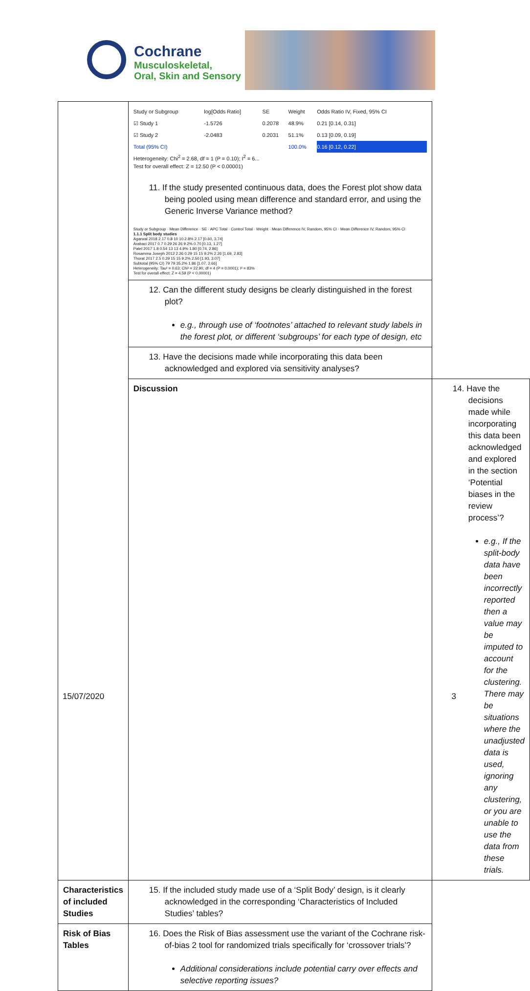Cochrane
Musculoskeletal,
Oral, Skin and Sensory
| | / Study or Subgroup / log[Odds Ratio] / SE / Weight / Odds Ratio IV, Fixed, 95% CI / / ☑ Study 1 / -1.5726 / 0.2078 / 48.9% / 0.21 [0.14, 0.31] / / ☑ Study 2 / -2.0483 / 0.2031 / 51.1% / 0.13 [0.09, 0.19] / / Total (95% CI) / / / 100.0% / 0.16 [0.12, 0.22] / Heterogeneity: Chi<sup>2</sup> = 2.68, df = 1 (P = 0.10); I<sup>2</sup> = 6... Test for overall effect: Z = 12.50 (P < 0.00001) 11. If the study presented continuous data, does the Forest plot show data being pooled using mean difference and standard error, and using the Generic Inverse Variance method? Study or Subgroup · Mean Difference · SE · APC Total · Control Total · Weight · Mean Difference IV, Random, 95% CI · Mean Difference IV, Random, 95% CI 1.1.1 Split body studies Agarwal 2018 2.17 0.8 10 10 2.8% 2.17 [0.60, 3.74] Arabaci 2017 0.7 0.29 26 26 9.2% 0.70 [0.13, 1.27] Patel 2017 1.8 0.54 13 13 4.9% 1.80 [0.74, 2.86] Rosamma Joseph 2012 2.26 0.29 15 15 9.2% 2.26 [1.69, 2.83] Thorat 2017 2.5 0.29 15 15 9.2% 2.50 [1.93, 3.07] Subtotal (95% CI) 79 79 35.2% 1.86 [1.07, 2.66] Heterogeneity: Tau² = 0.63; Chi² = 22.90, df = 4 (P = 0.0001); I² = 83% Test for overall effect: Z = 4.59 (P < 0.00001) | |
| | 12. Can the different study designs be clearly distinguished in the forest plot? e.g., through use of ‘footnotes’ attached to relevant study labels in the forest plot, or different ‘subgroups’ for each type of design, etc | |
| | 13. Have the decisions made while incorporating this data been acknowledged and explored via sensitivity analyses? | |
| | Discussion | 14. Have the decisions made while incorporating this data been acknowledged and explored in the section ‘Potential biases in the review process’? e.g., If the split-body data have been incorrectly reported then a value may be imputed to account for the clustering. There may be situations where the unadjusted data is used, ignoring any clustering, or you are unable to use the data from these trials. |
| Characteristics of included Studies | 15. If the included study made use of a ‘Split Body’ design, is it clearly acknowledged in the corresponding ‘Characteristics of Included Studies’ tables? | |
| Risk of Bias Tables | 16. Does the Risk of Bias assessment use the variant of the Cochrane risk-of-bias 2 tool for randomized trials specifically for ‘crossover trials’? Additional considerations include potential carry over effects and selective reporting issues? | |
15/07/2020 3